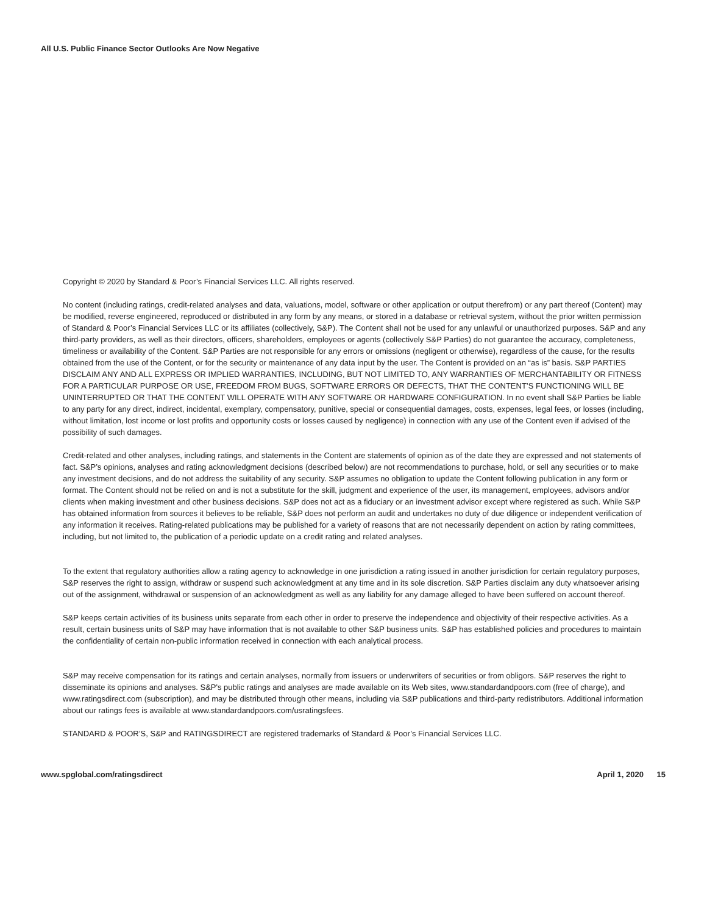All U.S. Public Finance Sector Outlooks Are Now Negative
Copyright © 2020 by Standard & Poor’s Financial Services LLC. All rights reserved.
No content (including ratings, credit-related analyses and data, valuations, model, software or other application or output therefrom) or any part thereof (Content) may be modified, reverse engineered, reproduced or distributed in any form by any means, or stored in a database or retrieval system, without the prior written permission of Standard & Poor’s Financial Services LLC or its affiliates (collectively, S&P). The Content shall not be used for any unlawful or unauthorized purposes. S&P and any third-party providers, as well as their directors, officers, shareholders, employees or agents (collectively S&P Parties) do not guarantee the accuracy, completeness, timeliness or availability of the Content. S&P Parties are not responsible for any errors or omissions (negligent or otherwise), regardless of the cause, for the results obtained from the use of the Content, or for the security or maintenance of any data input by the user. The Content is provided on an “as is” basis. S&P PARTIES DISCLAIM ANY AND ALL EXPRESS OR IMPLIED WARRANTIES, INCLUDING, BUT NOT LIMITED TO, ANY WARRANTIES OF MERCHANTABILITY OR FITNESS FOR A PARTICULAR PURPOSE OR USE, FREEDOM FROM BUGS, SOFTWARE ERRORS OR DEFECTS, THAT THE CONTENT’S FUNCTIONING WILL BE UNINTERRUPTED OR THAT THE CONTENT WILL OPERATE WITH ANY SOFTWARE OR HARDWARE CONFIGURATION. In no event shall S&P Parties be liable to any party for any direct, indirect, incidental, exemplary, compensatory, punitive, special or consequential damages, costs, expenses, legal fees, or losses (including, without limitation, lost income or lost profits and opportunity costs or losses caused by negligence) in connection with any use of the Content even if advised of the possibility of such damages.
Credit-related and other analyses, including ratings, and statements in the Content are statements of opinion as of the date they are expressed and not statements of fact. S&P’s opinions, analyses and rating acknowledgment decisions (described below) are not recommendations to purchase, hold, or sell any securities or to make any investment decisions, and do not address the suitability of any security. S&P assumes no obligation to update the Content following publication in any form or format. The Content should not be relied on and is not a substitute for the skill, judgment and experience of the user, its management, employees, advisors and/or clients when making investment and other business decisions. S&P does not act as a fiduciary or an investment advisor except where registered as such. While S&P has obtained information from sources it believes to be reliable, S&P does not perform an audit and undertakes no duty of due diligence or independent verification of any information it receives. Rating-related publications may be published for a variety of reasons that are not necessarily dependent on action by rating committees, including, but not limited to, the publication of a periodic update on a credit rating and related analyses.
To the extent that regulatory authorities allow a rating agency to acknowledge in one jurisdiction a rating issued in another jurisdiction for certain regulatory purposes, S&P reserves the right to assign, withdraw or suspend such acknowledgment at any time and in its sole discretion. S&P Parties disclaim any duty whatsoever arising out of the assignment, withdrawal or suspension of an acknowledgment as well as any liability for any damage alleged to have been suffered on account thereof.
S&P keeps certain activities of its business units separate from each other in order to preserve the independence and objectivity of their respective activities. As a result, certain business units of S&P may have information that is not available to other S&P business units. S&P has established policies and procedures to maintain the confidentiality of certain non-public information received in connection with each analytical process.
S&P may receive compensation for its ratings and certain analyses, normally from issuers or underwriters of securities or from obligors. S&P reserves the right to disseminate its opinions and analyses. S&P's public ratings and analyses are made available on its Web sites, www.standardandpoors.com (free of charge), and www.ratingsdirect.com (subscription), and may be distributed through other means, including via S&P publications and third-party redistributors. Additional information about our ratings fees is available at www.standardandpoors.com/usratingsfees.
STANDARD & POOR’S, S&P and RATINGSDIRECT are registered trademarks of Standard & Poor’s Financial Services LLC.
www.spglobal.com/ratingsdirect April 1, 2020 15